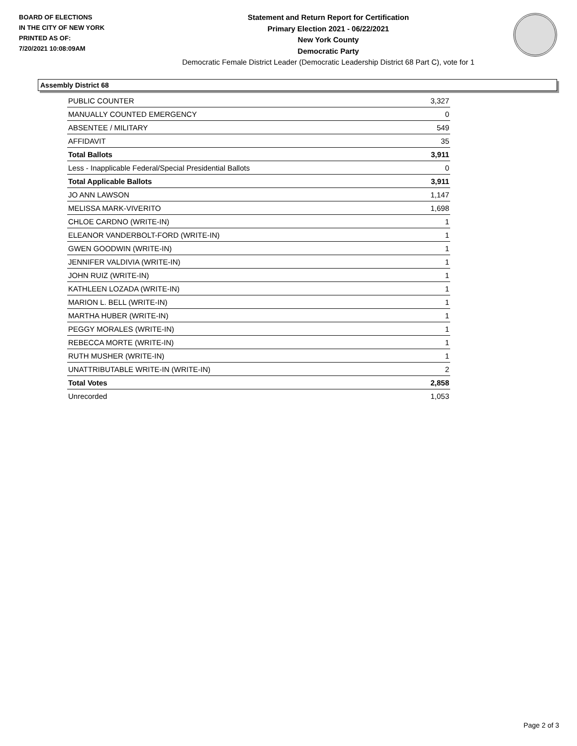BOARD OF ELECTIONS
IN THE CITY OF NEW YORK
PRINTED AS OF:
7/20/2021 10:08:09AM
Statement and Return Report for Certification
Primary Election 2021 - 06/22/2021
New York County
Democratic Party
Democratic Female District Leader (Democratic Leadership District 68 Part C), vote for 1
Assembly District 68
| PUBLIC COUNTER | 3,327 |
| MANUALLY COUNTED EMERGENCY | 0 |
| ABSENTEE / MILITARY | 549 |
| AFFIDAVIT | 35 |
| Total Ballots | 3,911 |
| Less - Inapplicable Federal/Special Presidential Ballots | 0 |
| Total Applicable Ballots | 3,911 |
| JO ANN LAWSON | 1,147 |
| MELISSA MARK-VIVERITO | 1,698 |
| CHLOE CARDNO (WRITE-IN) | 1 |
| ELEANOR VANDERBOLT-FORD (WRITE-IN) | 1 |
| GWEN GOODWIN (WRITE-IN) | 1 |
| JENNIFER VALDIVIA (WRITE-IN) | 1 |
| JOHN RUIZ (WRITE-IN) | 1 |
| KATHLEEN LOZADA (WRITE-IN) | 1 |
| MARION L. BELL (WRITE-IN) | 1 |
| MARTHA HUBER (WRITE-IN) | 1 |
| PEGGY MORALES (WRITE-IN) | 1 |
| REBECCA MORTE (WRITE-IN) | 1 |
| RUTH MUSHER (WRITE-IN) | 1 |
| UNATTRIBUTABLE WRITE-IN (WRITE-IN) | 2 |
| Total Votes | 2,858 |
| Unrecorded | 1,053 |
Page 2 of 3